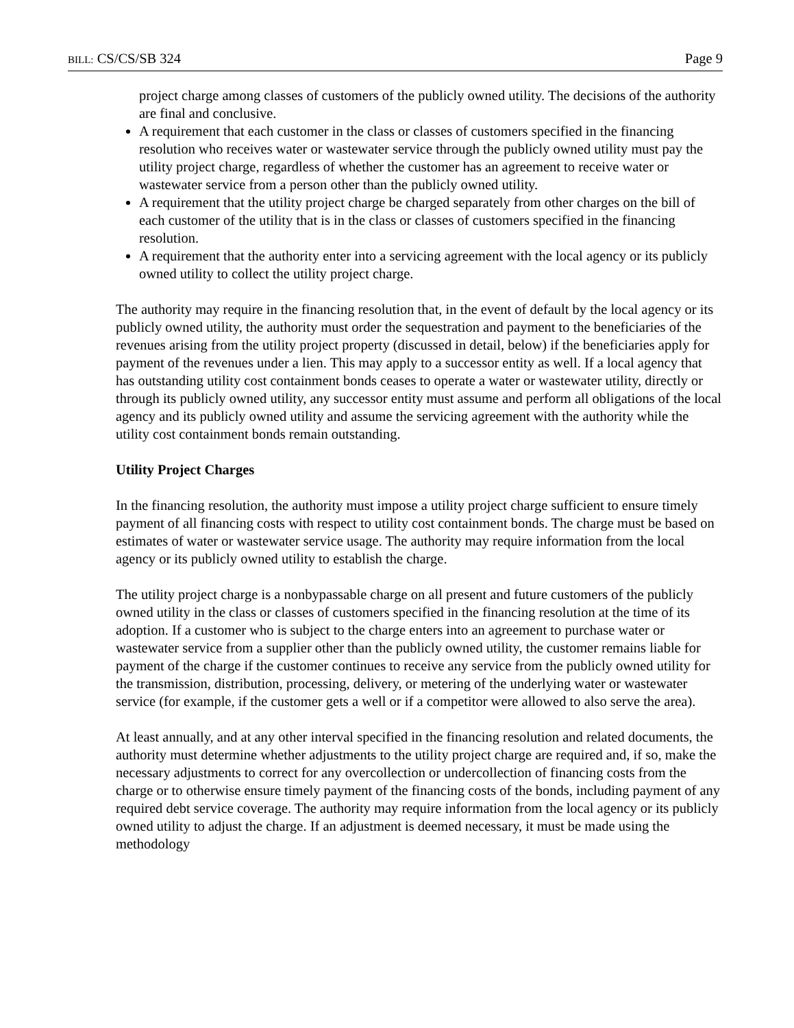BILL: CS/CS/SB 324 Page 9
project charge among classes of customers of the publicly owned utility. The decisions of the authority are final and conclusive.
A requirement that each customer in the class or classes of customers specified in the financing resolution who receives water or wastewater service through the publicly owned utility must pay the utility project charge, regardless of whether the customer has an agreement to receive water or wastewater service from a person other than the publicly owned utility.
A requirement that the utility project charge be charged separately from other charges on the bill of each customer of the utility that is in the class or classes of customers specified in the financing resolution.
A requirement that the authority enter into a servicing agreement with the local agency or its publicly owned utility to collect the utility project charge.
The authority may require in the financing resolution that, in the event of default by the local agency or its publicly owned utility, the authority must order the sequestration and payment to the beneficiaries of the revenues arising from the utility project property (discussed in detail, below) if the beneficiaries apply for payment of the revenues under a lien. This may apply to a successor entity as well. If a local agency that has outstanding utility cost containment bonds ceases to operate a water or wastewater utility, directly or through its publicly owned utility, any successor entity must assume and perform all obligations of the local agency and its publicly owned utility and assume the servicing agreement with the authority while the utility cost containment bonds remain outstanding.
Utility Project Charges
In the financing resolution, the authority must impose a utility project charge sufficient to ensure timely payment of all financing costs with respect to utility cost containment bonds. The charge must be based on estimates of water or wastewater service usage. The authority may require information from the local agency or its publicly owned utility to establish the charge.
The utility project charge is a nonbypassable charge on all present and future customers of the publicly owned utility in the class or classes of customers specified in the financing resolution at the time of its adoption. If a customer who is subject to the charge enters into an agreement to purchase water or wastewater service from a supplier other than the publicly owned utility, the customer remains liable for payment of the charge if the customer continues to receive any service from the publicly owned utility for the transmission, distribution, processing, delivery, or metering of the underlying water or wastewater service (for example, if the customer gets a well or if a competitor were allowed to also serve the area).
At least annually, and at any other interval specified in the financing resolution and related documents, the authority must determine whether adjustments to the utility project charge are required and, if so, make the necessary adjustments to correct for any overcollection or undercollection of financing costs from the charge or to otherwise ensure timely payment of the financing costs of the bonds, including payment of any required debt service coverage. The authority may require information from the local agency or its publicly owned utility to adjust the charge. If an adjustment is deemed necessary, it must be made using the methodology